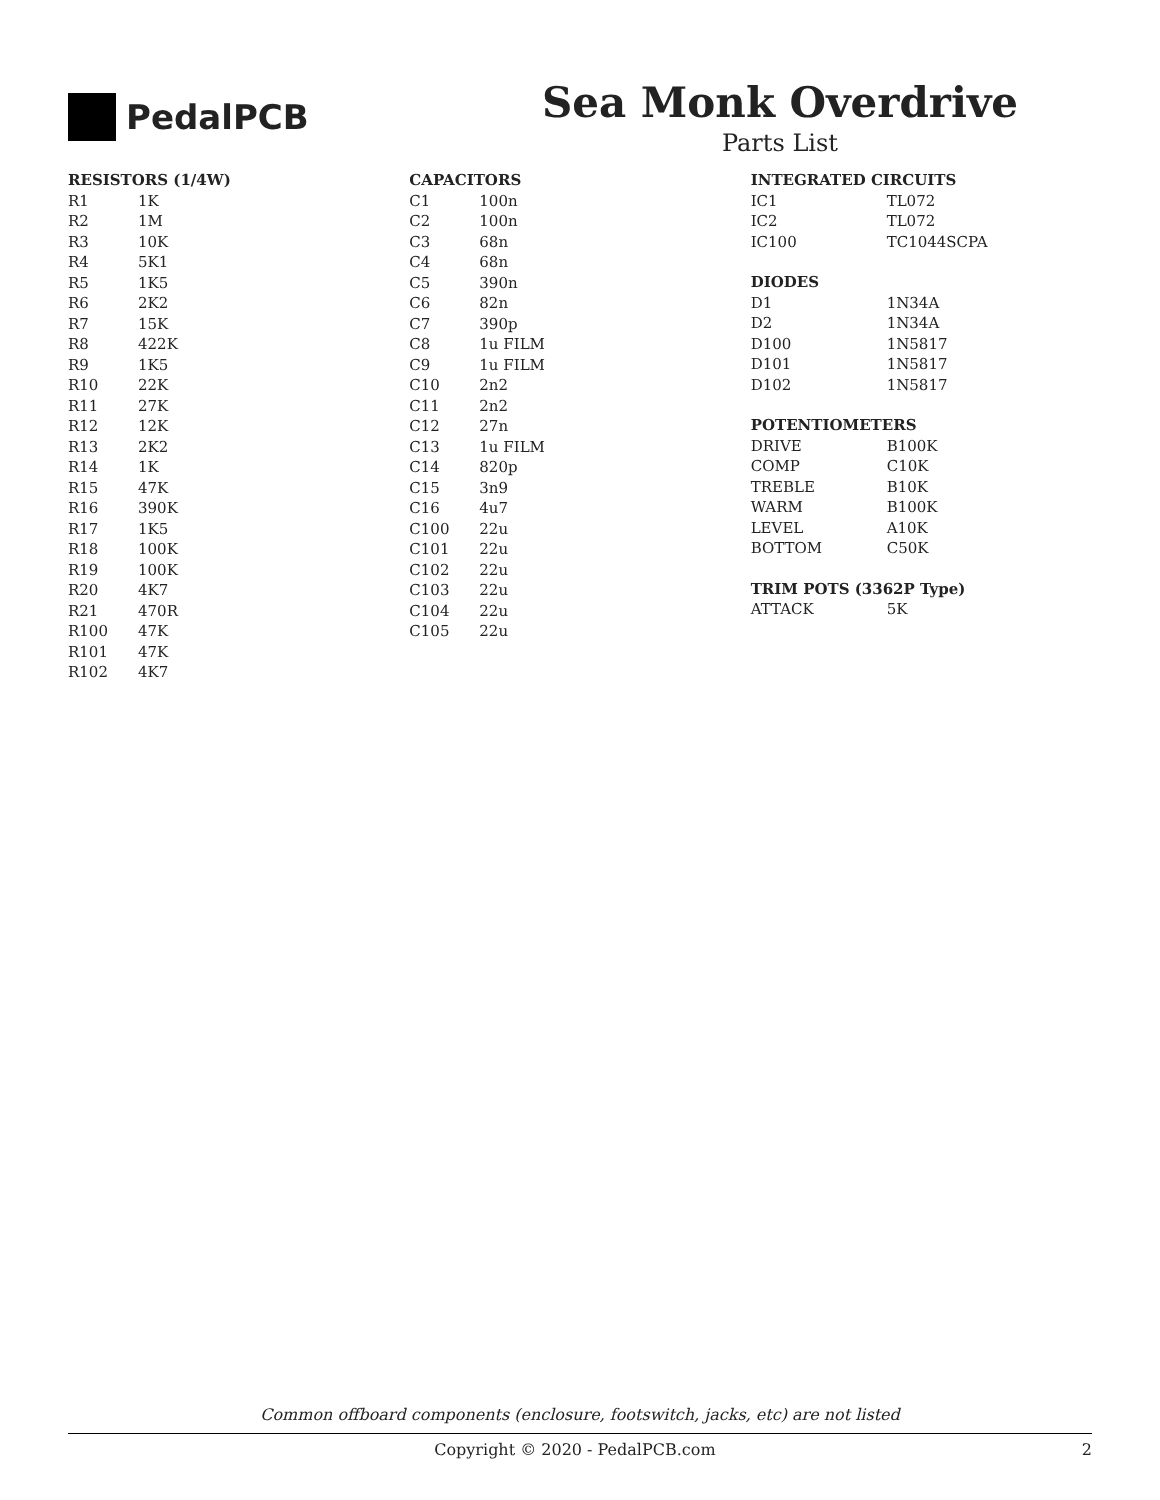PedalPCB
Sea Monk Overdrive
Parts List
| RESISTORS (1/4W) | |
| --- | --- |
| R1 | 1K |
| R2 | 1M |
| R3 | 10K |
| R4 | 5K1 |
| R5 | 1K5 |
| R6 | 2K2 |
| R7 | 15K |
| R8 | 422K |
| R9 | 1K5 |
| R10 | 22K |
| R11 | 27K |
| R12 | 12K |
| R13 | 2K2 |
| R14 | 1K |
| R15 | 47K |
| R16 | 390K |
| R17 | 1K5 |
| R18 | 100K |
| R19 | 100K |
| R20 | 4K7 |
| R21 | 470R |
| R100 | 47K |
| R101 | 47K |
| R102 | 4K7 |
| CAPACITORS | |
| --- | --- |
| C1 | 100n |
| C2 | 100n |
| C3 | 68n |
| C4 | 68n |
| C5 | 390n |
| C6 | 82n |
| C7 | 390p |
| C8 | 1u FILM |
| C9 | 1u FILM |
| C10 | 2n2 |
| C11 | 2n2 |
| C12 | 27n |
| C13 | 1u FILM |
| C14 | 820p |
| C15 | 3n9 |
| C16 | 4u7 |
| C100 | 22u |
| C101 | 22u |
| C102 | 22u |
| C103 | 22u |
| C104 | 22u |
| C105 | 22u |
| INTEGRATED CIRCUITS | |
| --- | --- |
| IC1 | TL072 |
| IC2 | TL072 |
| IC100 | TC1044SCPA |
| DIODES | |
| D1 | 1N34A |
| D2 | 1N34A |
| D100 | 1N5817 |
| D101 | 1N5817 |
| D102 | 1N5817 |
| POTENTIOMETERS | |
| DRIVE | B100K |
| COMP | C10K |
| TREBLE | B10K |
| WARM | B100K |
| LEVEL | A10K |
| BOTTOM | C50K |
| TRIM POTS (3362P Type) | |
| ATTACK | 5K |
Common offboard components (enclosure, footswitch, jacks, etc) are not listed
Copyright © 2020 - PedalPCB.com 2